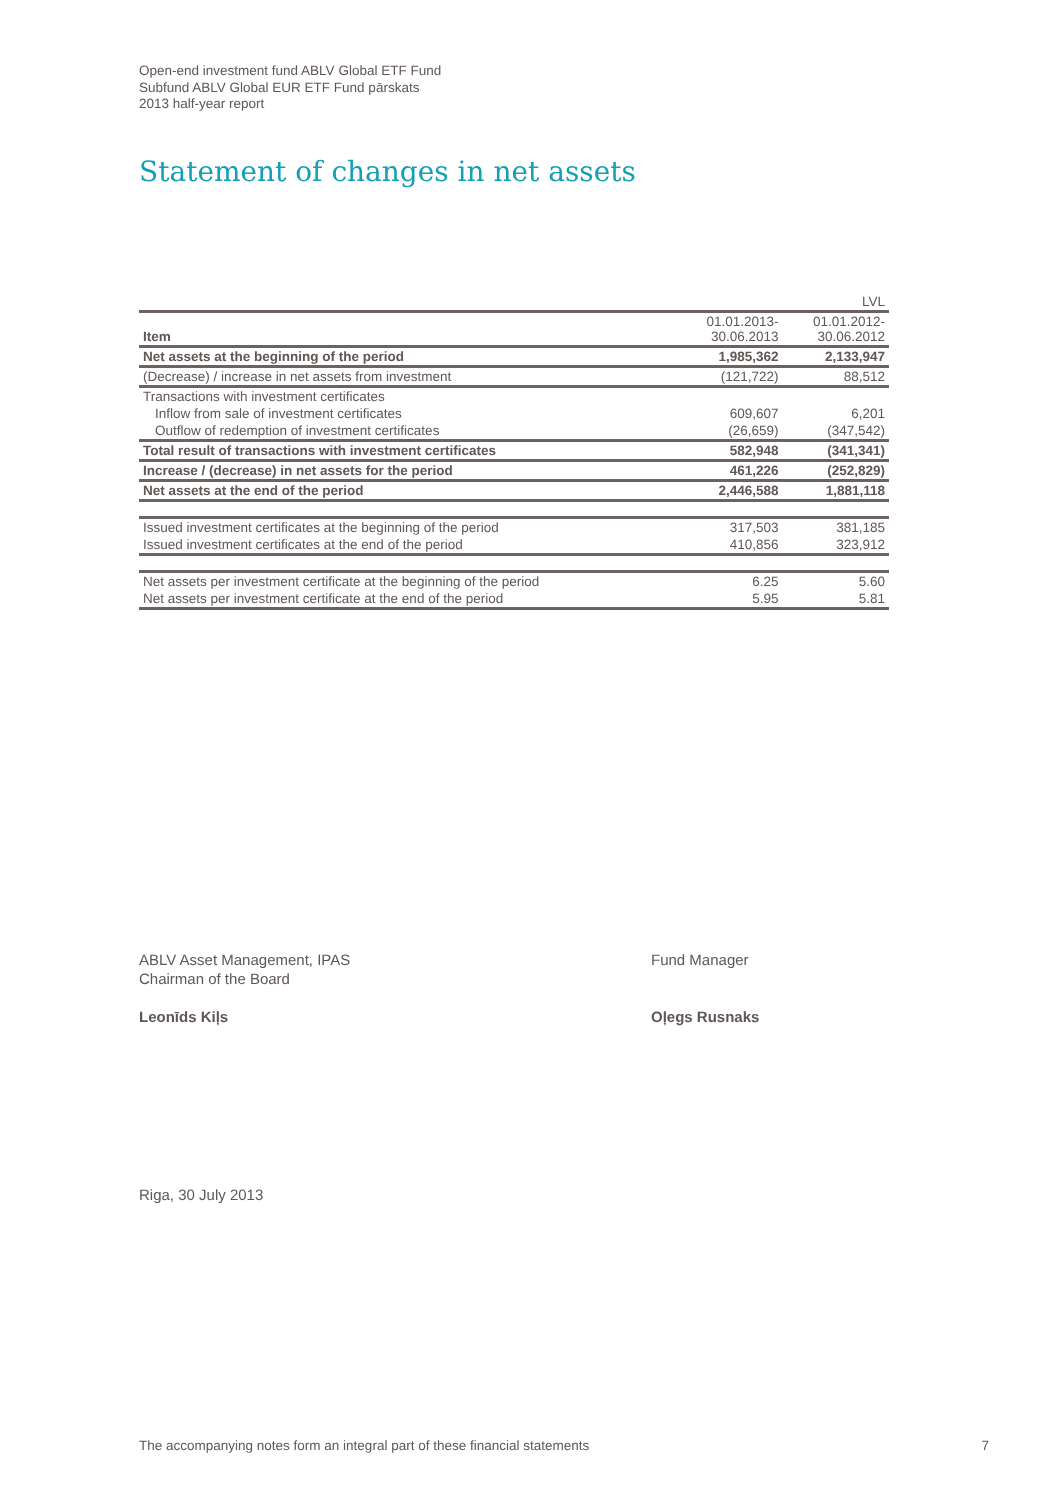Open-end investment fund ABLV Global ETF Fund
Subfund ABLV Global EUR ETF Fund pārskats
2013 half-year report
Statement of changes in net assets
| | | LVL |
| Item | 01.01.2013- 30.06.2013 | 01.01.2012- 30.06.2012 |
| Net assets at the beginning of the period | 1,985,362 | 2,133,947 |
| (Decrease) / increase in net assets from investment | (121,722) | 88,512 |
| Transactions with investment certificates | | |
| Inflow from sale of investment certificates | 609,607 | 6,201 |
| Outflow of redemption of investment certificates | (26,659) | (347,542) |
| Total result of transactions with investment certificates | 582,948 | (341,341) |
| Increase / (decrease) in net assets for the period | 461,226 | (252,829) |
| Net assets at the end of the period | 2,446,588 | 1,881,118 |
| Issued investment certificates at the beginning of the period | 317,503 | 381,185 |
| Issued investment certificates at the end of the period | 410,856 | 323,912 |
| Net assets per investment certificate at the beginning of the period | 6.25 | 5.60 |
| Net assets per investment certificate at the end of the period | 5.95 | 5.81 |
ABLV Asset Management, IPAS
Chairman of the Board
Leonīds Kiļs
Fund Manager
Oļegs Rusnaks
Riga, 30 July 2013
The accompanying notes form an integral part of these financial statements 7